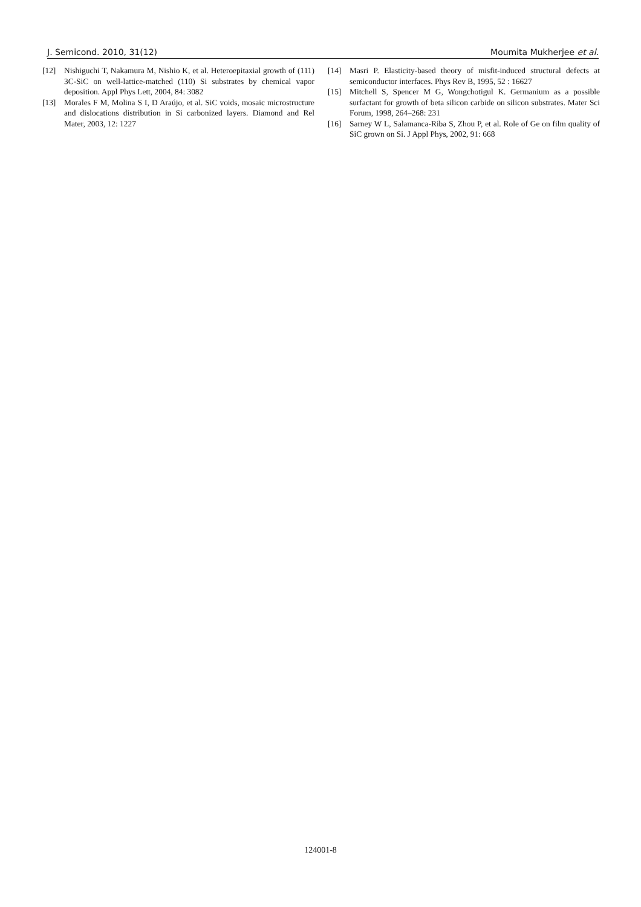J. Semicond. 2010, 31(12) Moumita Mukherjee et al.
[12] Nishiguchi T, Nakamura M, Nishio K, et al. Heteroepitaxial growth of (111) 3C-SiC on well-lattice-matched (110) Si substrates by chemical vapor deposition. Appl Phys Lett, 2004, 84: 3082
[13] Morales F M, Molina S I, D Araújo, et al. SiC voids, mosaic microstructure and dislocations distribution in Si carbonized layers. Diamond and Rel Mater, 2003, 12: 1227
[14] Masri P. Elasticity-based theory of misfit-induced structural defects at semiconductor interfaces. Phys Rev B, 1995, 52 : 16627
[15] Mitchell S, Spencer M G, Wongchotigul K. Germanium as a possible surfactant for growth of beta silicon carbide on silicon substrates. Mater Sci Forum, 1998, 264–268: 231
[16] Sarney W L, Salamanca-Riba S, Zhou P, et al. Role of Ge on film quality of SiC grown on Si. J Appl Phys, 2002, 91: 668
124001-8